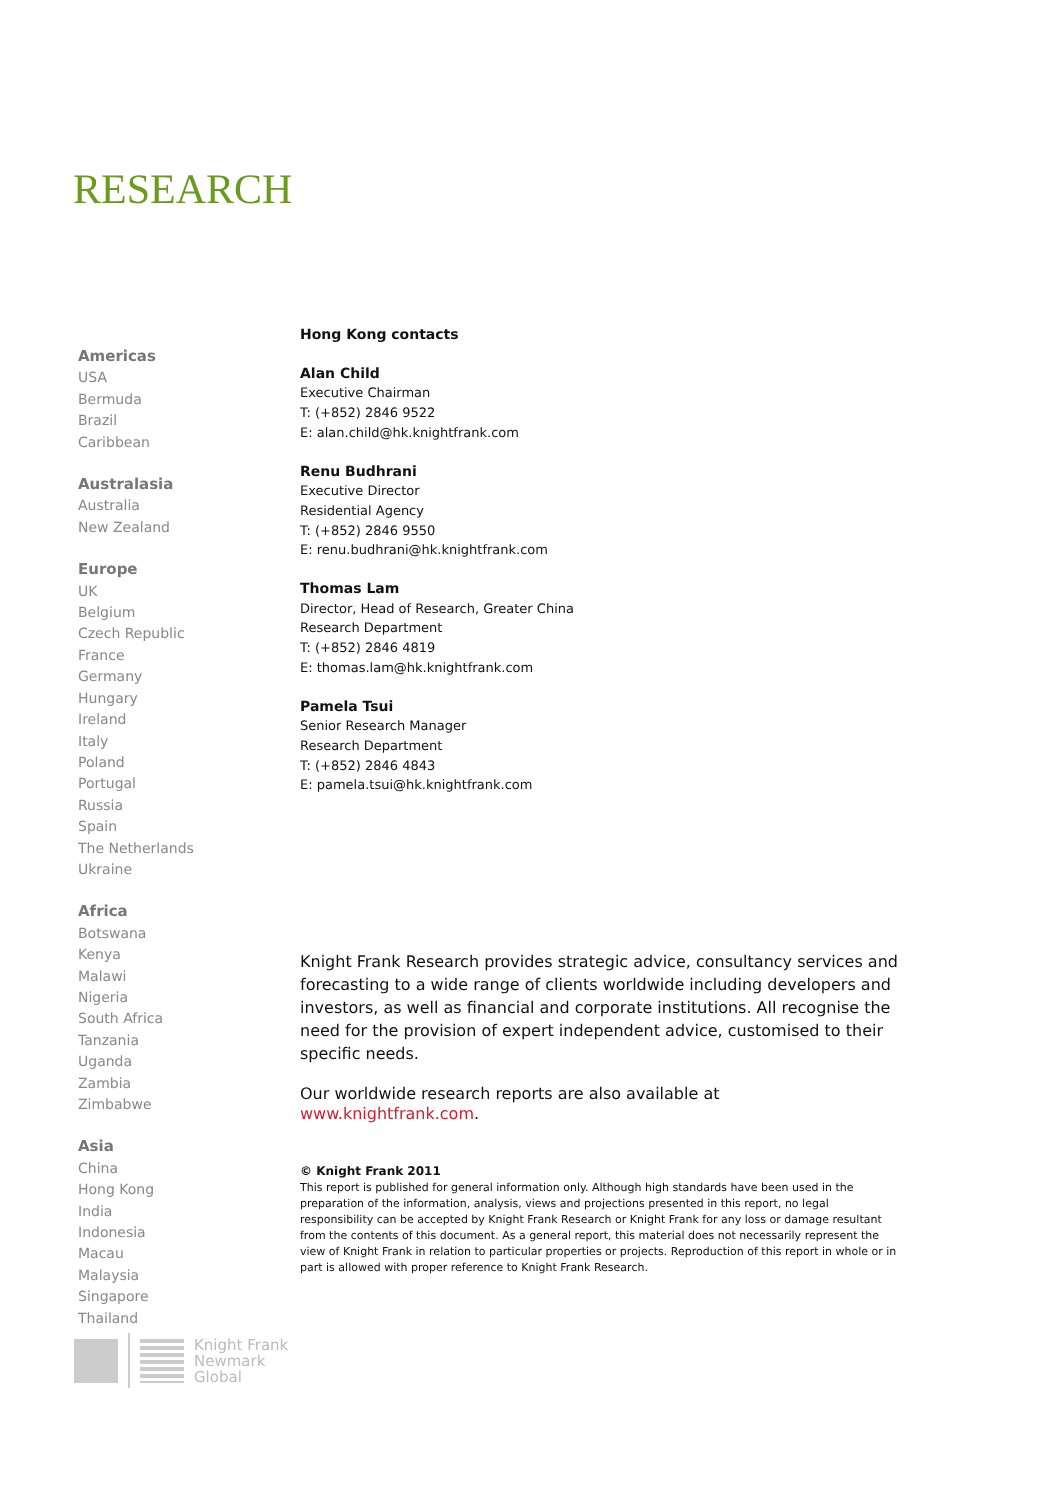RESEARCH
Americas
USA
Bermuda
Brazil
Caribbean
Australasia
Australia
New Zealand
Europe
UK
Belgium
Czech Republic
France
Germany
Hungary
Ireland
Italy
Poland
Portugal
Russia
Spain
The Netherlands
Ukraine
Africa
Botswana
Kenya
Malawi
Nigeria
South Africa
Tanzania
Uganda
Zambia
Zimbabwe
Asia
China
Hong Kong
India
Indonesia
Macau
Malaysia
Singapore
Thailand
Hong Kong contacts
Alan Child
Executive Chairman
T: (+852) 2846 9522
E: alan.child@hk.knightfrank.com
Renu Budhrani
Executive Director
Residential Agency
T: (+852) 2846 9550
E: renu.budhrani@hk.knightfrank.com
Thomas Lam
Director, Head of Research, Greater China
Research Department
T: (+852) 2846 4819
E: thomas.lam@hk.knightfrank.com
Pamela Tsui
Senior Research Manager
Research Department
T: (+852) 2846 4843
E: pamela.tsui@hk.knightfrank.com
Knight Frank Research provides strategic advice, consultancy services and forecasting to a wide range of clients worldwide including developers and investors, as well as financial and corporate institutions. All recognise the need for the provision of expert independent advice, customised to their specific needs.
Our worldwide research reports are also available at www.knightfrank.com.
© Knight Frank 2011
This report is published for general information only. Although high standards have been used in the preparation of the information, analysis, views and projections presented in this report, no legal responsibility can be accepted by Knight Frank Research or Knight Frank for any loss or damage resultant from the contents of this document. As a general report, this material does not necessarily represent the view of Knight Frank in relation to particular properties or projects. Reproduction of this report in whole or in part is allowed with proper reference to Knight Frank Research.
Knight Frank
Newmark
Global